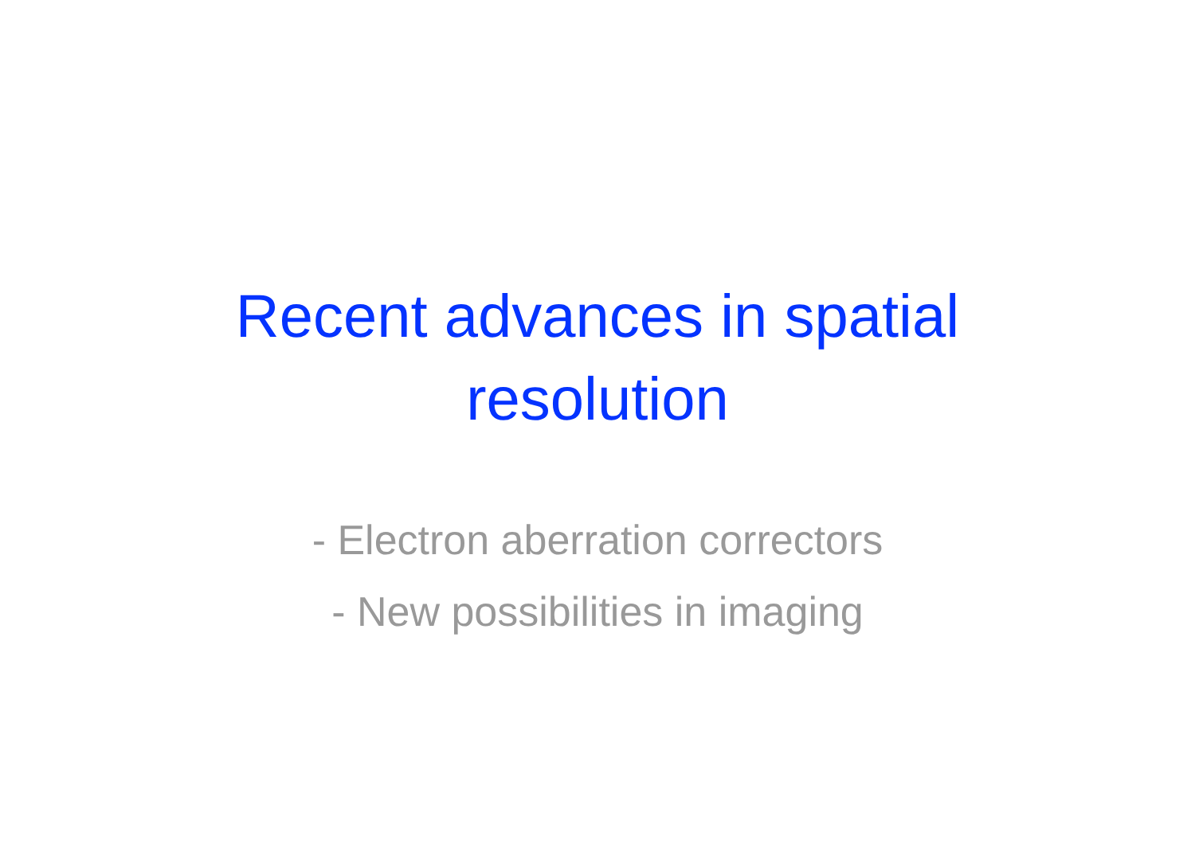Recent advances in spatial
resolution
- Electron aberration correctors
- New possibilities in imaging